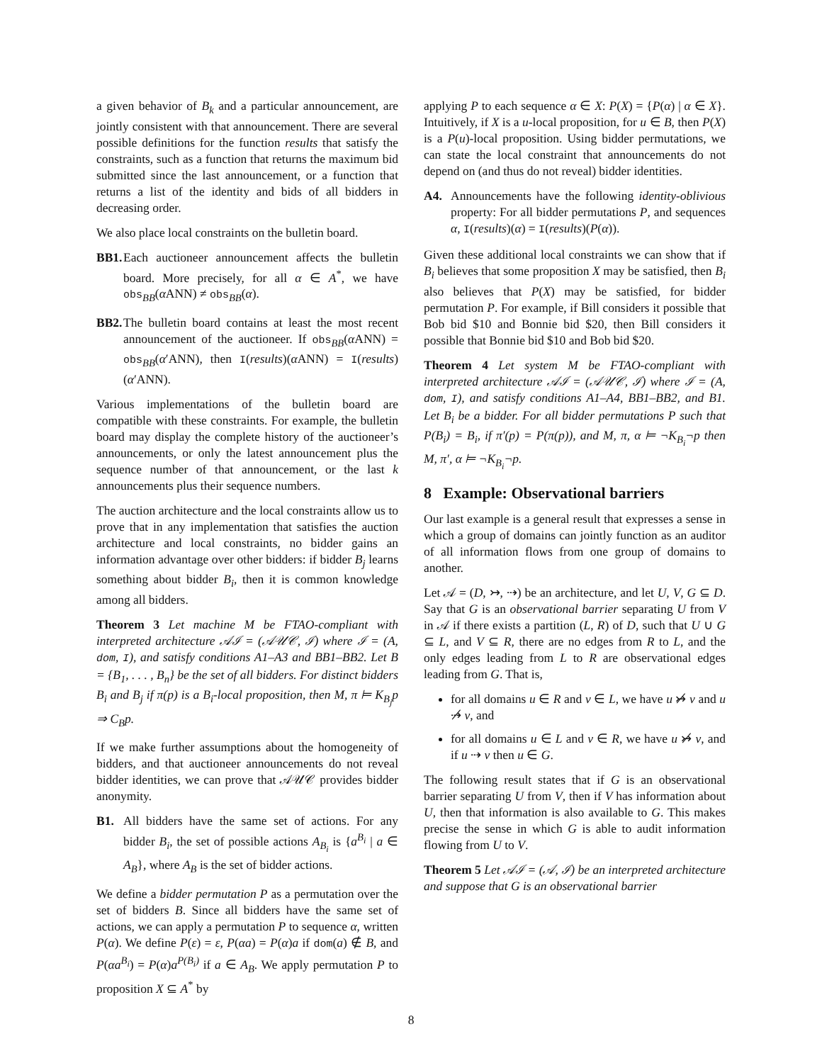a given behavior of B<sub>k</sub> and a particular announcement, are jointly consistent with that announcement. There are several possible definitions for the function results that satisfy the constraints, such as a function that returns the maximum bid submitted since the last announcement, or a function that returns a list of the identity and bids of all bidders in decreasing order.
We also place local constraints on the bulletin board.
BB1. Each auctioneer announcement affects the bulletin board. More precisely, for all α ∈ A<sup>*</sup>, we have obs<sub>BB</sub>(α ANN) ≠ obs<sub>BB</sub>(α).
BB2. The bulletin board contains at least the most recent announcement of the auctioneer. If obs<sub>BB</sub>(α ANN) = obs<sub>BB</sub>(α′ANN), then I(results)(α ANN) = I(results)(α′ANN).
Various implementations of the bulletin board are compatible with these constraints. For example, the bulletin board may display the complete history of the auctioneer’s announcements, or only the latest announcement plus the sequence number of that announcement, or the last k announcements plus their sequence numbers.
The auction architecture and the local constraints allow us to prove that in any implementation that satisfies the auction architecture and local constraints, no bidder gains an information advantage over other bidders: if bidder B<sub>j</sub> learns something about bidder B<sub>i</sub>, then it is common knowledge among all bidders.
Theorem 3 Let machine M be FTAO-compliant with interpreted architecture 𝒜ℐ = (𝒜𝒰𝒞, ℐ) where ℐ = (A, dom, I), and satisfy conditions A1–A3 and BB1–BB2. Let B = {B<sub>1</sub>, . . . , B<sub>n</sub>} be the set of all bidders. For distinct bidders B<sub>i</sub> and B<sub>j</sub> if π(p) is a B<sub>i</sub>-local proposition, then M, π ⊨ K<sub>B<sub>j</sub></sub>p ⇒ C<sub>B</sub>p.
If we make further assumptions about the homogeneity of bidders, and that auctioneer announcements do not reveal bidder identities, we can prove that 𝒜𝒰𝒞 provides bidder anonymity.
B1. All bidders have the same set of actions. For any bidder B<sub>i</sub>, the set of possible actions A<sub>B<sub>i</sub></sub> is {a<sup>B<sub>i</sub></sup> | a ∈ A<sub>B</sub>}, where A<sub>B</sub> is the set of bidder actions.
We define a bidder permutation P as a permutation over the set of bidders B. Since all bidders have the same set of actions, we can apply a permutation P to sequence α, written P(α). We define P(ε) = ε, P(αa) = P(α)a if dom(a) ∉ B, and P(αa<sup>B<sub>i</sub></sup>) = P(α)a<sup>P(B<sub>i</sub>)</sup> if a ∈ A<sub>B</sub>. We apply permutation P to proposition X ⊆ A<sup>*</sup> by
applying P to each sequence α ∈ X: P(X) = {P(α) | α ∈ X}. Intuitively, if X is a u-local proposition, for u ∈ B, then P(X) is a P(u)-local proposition. Using bidder permutations, we can state the local constraint that announcements do not depend on (and thus do not reveal) bidder identities.
A4. Announcements have the following identity-oblivious property: For all bidder permutations P, and sequences α, I(results)(α) = I(results)(P(α)).
Given these additional local constraints we can show that if B<sub>i</sub> believes that some proposition X may be satisfied, then B<sub>i</sub> also believes that P(X) may be satisfied, for bidder permutation P. For example, if Bill considers it possible that Bob bid $10 and Bonnie bid $20, then Bill considers it possible that Bonnie bid $10 and Bob bid $20.
Theorem 4 Let system M be FTAO-compliant with interpreted architecture 𝒜ℐ = (𝒜𝒰𝒞, ℐ) where ℐ = (A, dom, I), and satisfy conditions A1–A4, BB1–BB2, and B1. Let B<sub>i</sub> be a bidder. For all bidder permutations P such that P(B<sub>i</sub>) = B<sub>i</sub>, if π′(p) = P(π(p)), and M, π, α ⊨ ¬K<sub>B<sub>i</sub></sub>¬p then M, π′, α ⊨ ¬K<sub>B<sub>i</sub></sub>¬p.
8 Example: Observational barriers
Our last example is a general result that expresses a sense in which a group of domains can jointly function as an auditor of all information flows from one group of domains to another.
Let 𝒜 = (D, ↣, ⇢) be an architecture, and let U, V, G ⊆ D. Say that G is an observational barrier separating U from V in 𝒜 if there exists a partition (L, R) of D, such that U ∪ G ⊆ L, and V ⊆ R, there are no edges from R to L, and the only edges leading from L to R are observational edges leading from G. That is,
for all domains u ∈ R and v ∈ L, we have u ↣̸ v and u ⇢̸ v, and
for all domains u ∈ L and v ∈ R, we have u ↣̸ v, and if u ⇢ v then u ∈ G.
The following result states that if G is an observational barrier separating U from V, then if V has information about U, then that information is also available to G. This makes precise the sense in which G is able to audit information flowing from U to V.
Theorem 5 Let 𝒜ℐ = (𝒜, ℐ) be an interpreted architecture and suppose that G is an observational barrier
8